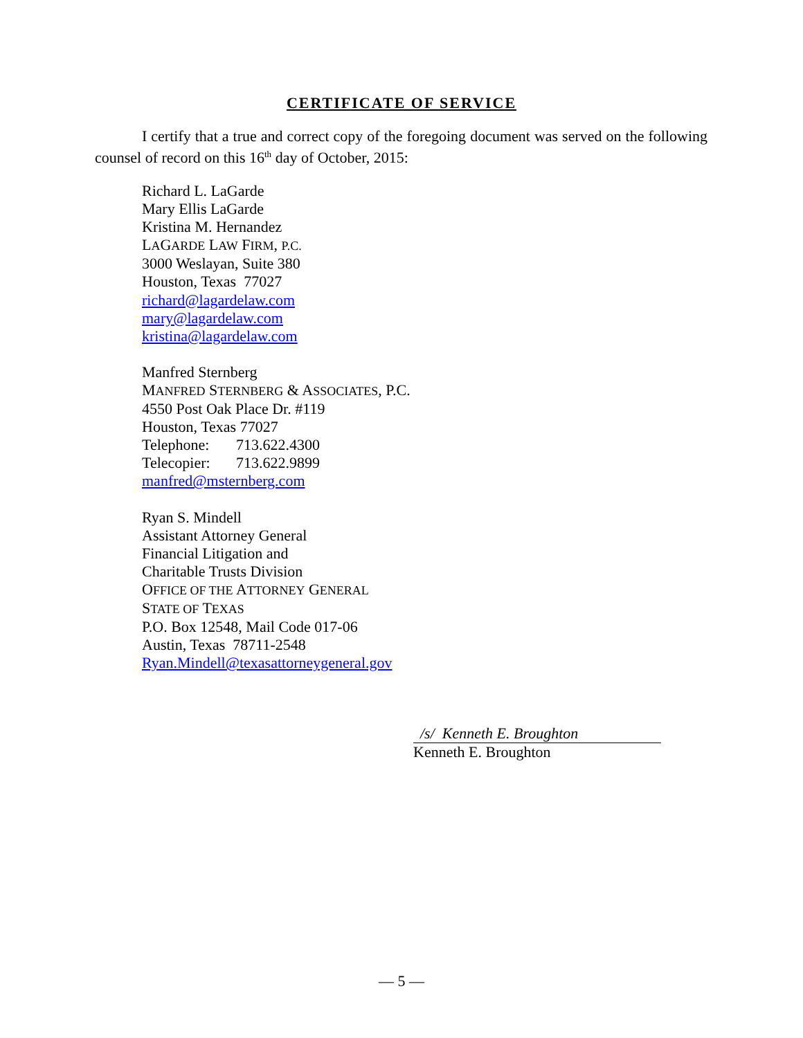CERTIFICATE OF SERVICE
I certify that a true and correct copy of the foregoing document was served on the following counsel of record on this 16<sup>th</sup> day of October, 2015:
Richard L. LaGarde
Mary Ellis LaGarde
Kristina M. Hernandez
LAGARDE LAW FIRM, P.C.
3000 Weslayan, Suite 380
Houston, Texas 77027
richard@lagardelaw.com
mary@lagardelaw.com
kristina@lagardelaw.com
Manfred Sternberg
MANFRED STERNBERG & ASSOCIATES, P.C.
4550 Post Oak Place Dr. #119
Houston, Texas 77027
Telephone: 713.622.4300
Telecopier: 713.622.9899
manfred@msternberg.com
Ryan S. Mindell
Assistant Attorney General
Financial Litigation and
Charitable Trusts Division
OFFICE OF THE ATTORNEY GENERAL
STATE OF TEXAS
P.O. Box 12548, Mail Code 017-06
Austin, Texas 78711-2548
Ryan.Mindell@texasattorneygeneral.gov
/s/ Kenneth E. Broughton
Kenneth E. Broughton
— 5 —